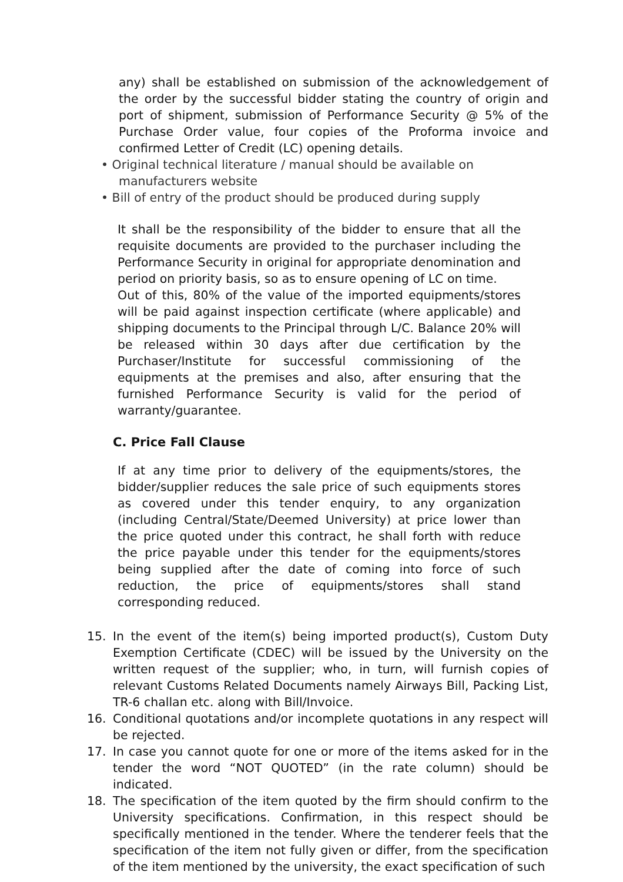any) shall be established on submission of the acknowledgement of the order by the successful bidder stating the country of origin and port of shipment, submission of Performance Security @ 5% of the Purchase Order value, four copies of the Proforma invoice and confirmed Letter of Credit (LC) opening details.
• Original technical literature / manual should be available on
manufacturers website
• Bill of entry of the product should be produced during supply
It shall be the responsibility of the bidder to ensure that all the requisite documents are provided to the purchaser including the Performance Security in original for appropriate denomination and period on priority basis, so as to ensure opening of LC on time.
Out of this, 80% of the value of the imported equipments/stores will be paid against inspection certificate (where applicable) and shipping documents to the Principal through L/C. Balance 20% will be released within 30 days after due certification by the Purchaser/Institute for successful commissioning of the equipments at the premises and also, after ensuring that the furnished Performance Security is valid for the period of warranty/guarantee.
C. Price Fall Clause
If at any time prior to delivery of the equipments/stores, the bidder/supplier reduces the sale price of such equipments stores as covered under this tender enquiry, to any organization (including Central/State/Deemed University) at price lower than the price quoted under this contract, he shall forth with reduce the price payable under this tender for the equipments/stores being supplied after the date of coming into force of such reduction, the price of equipments/stores shall stand corresponding reduced.
15. In the event of the item(s) being imported product(s), Custom Duty Exemption Certificate (CDEC) will be issued by the University on the written request of the supplier; who, in turn, will furnish copies of relevant Customs Related Documents namely Airways Bill, Packing List, TR-6 challan etc. along with Bill/Invoice.
16. Conditional quotations and/or incomplete quotations in any respect will be rejected.
17. In case you cannot quote for one or more of the items asked for in the tender the word “NOT QUOTED” (in the rate column) should be indicated.
18. The specification of the item quoted by the firm should confirm to the University specifications. Confirmation, in this respect should be specifically mentioned in the tender. Where the tenderer feels that the specification of the item not fully given or differ, from the specification of the item mentioned by the university, the exact specification of such